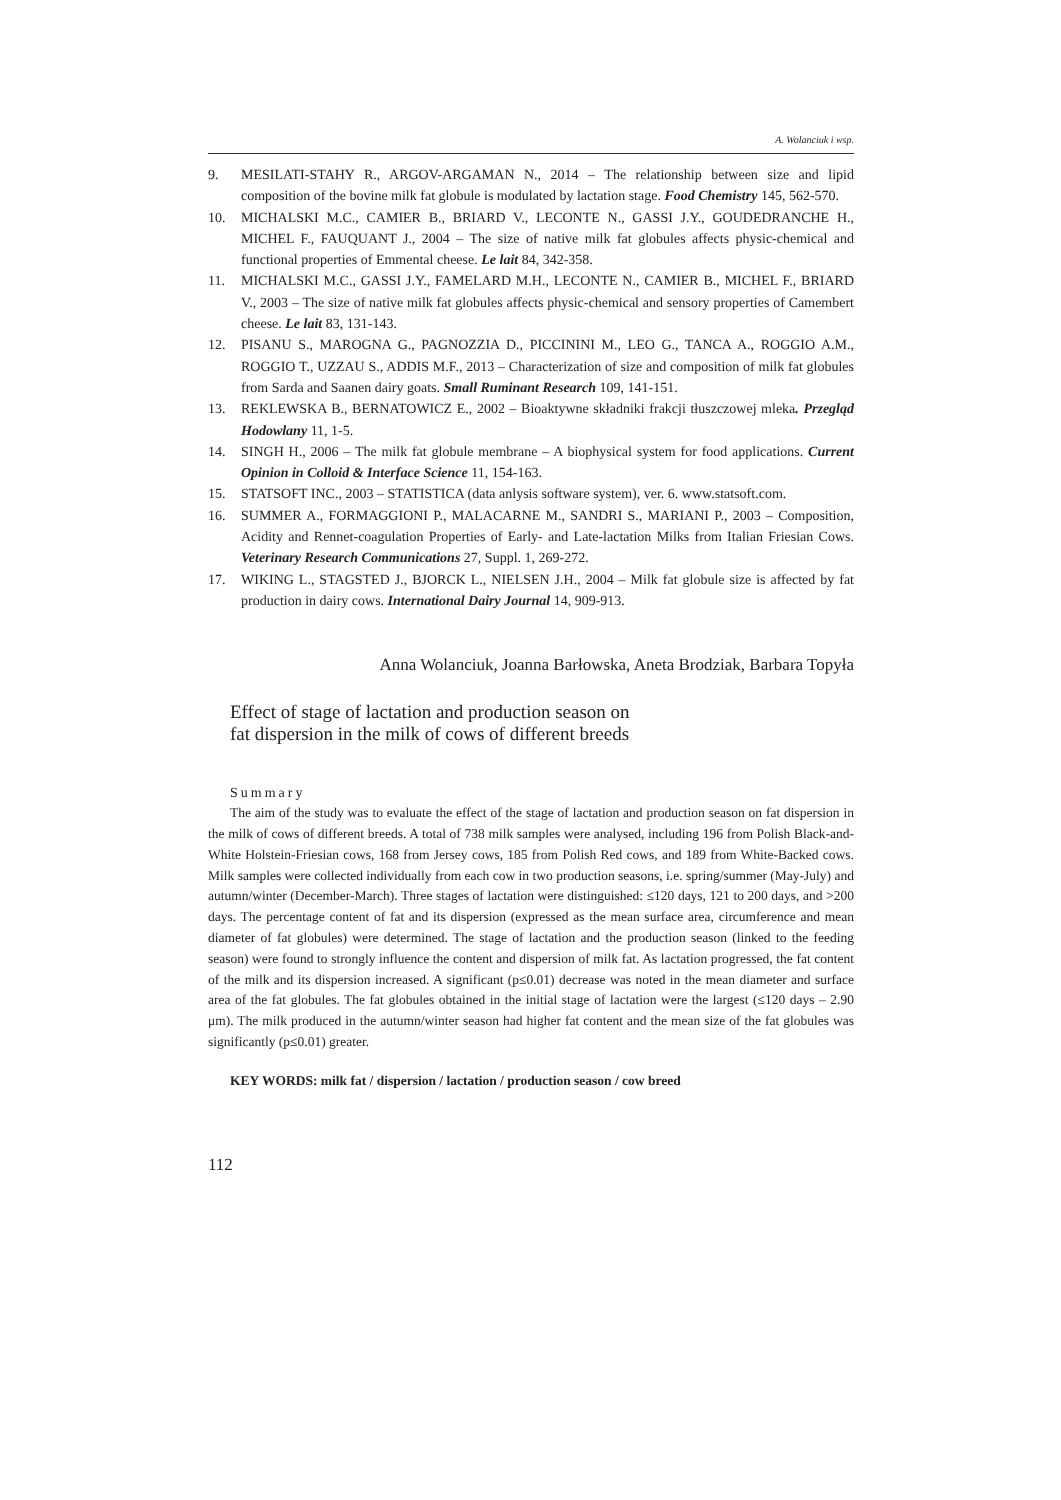A. Wolanciuk i wsp.
9. MESILATI-STAHY R., ARGOV-ARGAMAN N., 2014 – The relationship between size and lipid composition of the bovine milk fat globule is modulated by lactation stage. Food Chemistry 145, 562-570.
10. MICHALSKI M.C., CAMIER B., BRIARD V., LECONTE N., GASSI J.Y., GOUDEDRANCHE H., MICHEL F., FAUQUANT J., 2004 – The size of native milk fat globules affects physic-chemical and functional properties of Emmental cheese. Le lait 84, 342-358.
11. MICHALSKI M.C., GASSI J.Y., FAMELARD M.H., LECONTE N., CAMIER B., MICHEL F., BRIARD V., 2003 – The size of native milk fat globules affects physic-chemical and sensory properties of Camembert cheese. Le lait 83, 131-143.
12. PISANU S., MAROGNA G., PAGNOZZIA D., PICCININI M., LEO G., TANCA A., ROGGIO A.M., ROGGIO T., UZZAU S., ADDIS M.F., 2013 – Characterization of size and composition of milk fat globules from Sarda and Saanen dairy goats. Small Ruminant Research 109, 141-151.
13. REKLEWSKA B., BERNATOWICZ E., 2002 – Bioaktywne składniki frakcji tłuszczowej mleka. Przegląd Hodowlany 11, 1-5.
14. SINGH H., 2006 – The milk fat globule membrane – A biophysical system for food applications. Current Opinion in Colloid & Interface Science 11, 154-163.
15. STATSOFT INC., 2003 – STATISTICA (data anlysis software system), ver. 6. www.statsoft.com.
16. SUMMER A., FORMAGGIONI P., MALACARNE M., SANDRI S., MARIANI P., 2003 – Composition, Acidity and Rennet-coagulation Properties of Early- and Late-lactation Milks from Italian Friesian Cows. Veterinary Research Communications 27, Suppl. 1, 269-272.
17. WIKING L., STAGSTED J., BJORCK L., NIELSEN J.H., 2004 – Milk fat globule size is affected by fat production in dairy cows. International Dairy Journal 14, 909-913.
Anna Wolanciuk, Joanna Barłowska, Aneta Brodziak, Barbara Topyła
Effect of stage of lactation and production season on
fat dispersion in the milk of cows of different breeds
Summary
The aim of the study was to evaluate the effect of the stage of lactation and production season on fat dispersion in the milk of cows of different breeds. A total of 738 milk samples were analysed, including 196 from Polish Black-and-White Holstein-Friesian cows, 168 from Jersey cows, 185 from Polish Red cows, and 189 from White-Backed cows. Milk samples were collected individually from each cow in two production seasons, i.e. spring/summer (May-July) and autumn/winter (December-March). Three stages of lactation were distinguished: ≤120 days, 121 to 200 days, and >200 days. The percentage content of fat and its dispersion (expressed as the mean surface area, circumference and mean diameter of fat globules) were determined. The stage of lactation and the production season (linked to the feeding season) were found to strongly influence the content and dispersion of milk fat. As lactation progressed, the fat content of the milk and its dispersion increased. A significant (p≤0.01) decrease was noted in the mean diameter and surface area of the fat globules. The fat globules obtained in the initial stage of lactation were the largest (≤120 days – 2.90 μm). The milk produced in the autumn/winter season had higher fat content and the mean size of the fat globules was significantly (p≤0.01) greater.
KEY WORDS: milk fat / dispersion / lactation / production season / cow breed
112